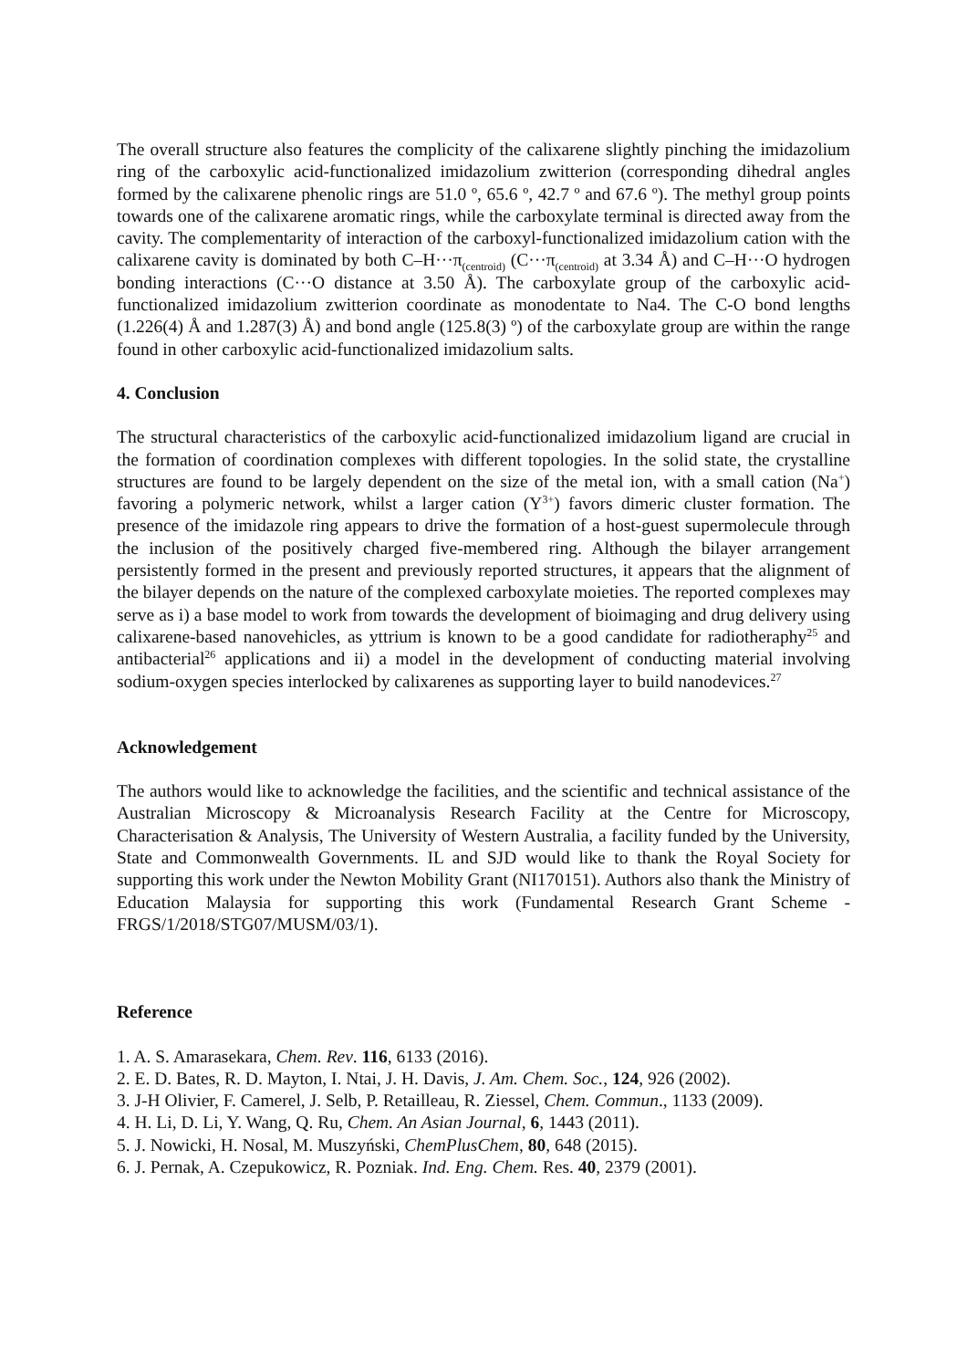The overall structure also features the complicity of the calixarene slightly pinching the imidazolium ring of the carboxylic acid-functionalized imidazolium zwitterion (corresponding dihedral angles formed by the calixarene phenolic rings are 51.0 º, 65.6 º, 42.7 º and 67.6 º). The methyl group points towards one of the calixarene aromatic rings, while the carboxylate terminal is directed away from the cavity. The complementarity of interaction of the carboxyl-functionalized imidazolium cation with the calixarene cavity is dominated by both C–H···π<sub>(centroid)</sub> (C···π<sub>(centroid)</sub> at 3.34 Å) and C–H···O hydrogen bonding interactions (C···O distance at 3.50 Å). The carboxylate group of the carboxylic acid-functionalized imidazolium zwitterion coordinate as monodentate to Na4. The C-O bond lengths (1.226(4) Å and 1.287(3) Å) and bond angle (125.8(3) º) of the carboxylate group are within the range found in other carboxylic acid-functionalized imidazolium salts.
4. Conclusion
The structural characteristics of the carboxylic acid-functionalized imidazolium ligand are crucial in the formation of coordination complexes with different topologies. In the solid state, the crystalline structures are found to be largely dependent on the size of the metal ion, with a small cation (Na<sup>+</sup>) favoring a polymeric network, whilst a larger cation (Y<sup>3+</sup>) favors dimeric cluster formation. The presence of the imidazole ring appears to drive the formation of a host-guest supermolecule through the inclusion of the positively charged five-membered ring. Although the bilayer arrangement persistently formed in the present and previously reported structures, it appears that the alignment of the bilayer depends on the nature of the complexed carboxylate moieties. The reported complexes may serve as i) a base model to work from towards the development of bioimaging and drug delivery using calixarene-based nanovehicles, as yttrium is known to be a good candidate for radiotheraphy<sup>25</sup> and antibacterial<sup>26</sup> applications and ii) a model in the development of conducting material involving sodium-oxygen species interlocked by calixarenes as supporting layer to build nanodevices.<sup>27</sup>
Acknowledgement
The authors would like to acknowledge the facilities, and the scientific and technical assistance of the Australian Microscopy & Microanalysis Research Facility at the Centre for Microscopy, Characterisation & Analysis, The University of Western Australia, a facility funded by the University, State and Commonwealth Governments. IL and SJD would like to thank the Royal Society for supporting this work under the Newton Mobility Grant (NI170151). Authors also thank the Ministry of Education Malaysia for supporting this work (Fundamental Research Grant Scheme - FRGS/1/2018/STG07/MUSM/03/1).
Reference
1. A. S. Amarasekara, Chem. Rev. 116, 6133 (2016).
2. E. D. Bates, R. D. Mayton, I. Ntai, J. H. Davis, J. Am. Chem. Soc., 124, 926 (2002).
3. J-H Olivier, F. Camerel, J. Selb, P. Retailleau, R. Ziessel, Chem. Commun., 1133 (2009).
4. H. Li, D. Li, Y. Wang, Q. Ru, Chem. An Asian Journal, 6, 1443 (2011).
5. J. Nowicki, H. Nosal, M. Muszyński, ChemPlusChem, 80, 648 (2015).
6. J. Pernak, A. Czepukowicz, R. Pozniak. Ind. Eng. Chem. Res. 40, 2379 (2001).